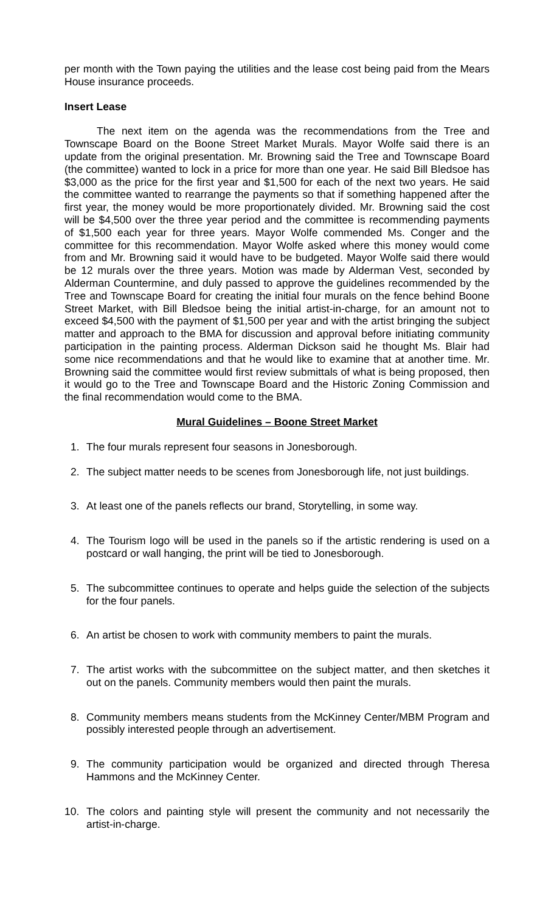per month with the Town paying the utilities and the lease cost being paid from the Mears House insurance proceeds.
Insert Lease
The next item on the agenda was the recommendations from the Tree and Townscape Board on the Boone Street Market Murals. Mayor Wolfe said there is an update from the original presentation. Mr. Browning said the Tree and Townscape Board (the committee) wanted to lock in a price for more than one year. He said Bill Bledsoe has $3,000 as the price for the first year and $1,500 for each of the next two years. He said the committee wanted to rearrange the payments so that if something happened after the first year, the money would be more proportionately divided. Mr. Browning said the cost will be $4,500 over the three year period and the committee is recommending payments of $1,500 each year for three years. Mayor Wolfe commended Ms. Conger and the committee for this recommendation. Mayor Wolfe asked where this money would come from and Mr. Browning said it would have to be budgeted. Mayor Wolfe said there would be 12 murals over the three years. Motion was made by Alderman Vest, seconded by Alderman Countermine, and duly passed to approve the guidelines recommended by the Tree and Townscape Board for creating the initial four murals on the fence behind Boone Street Market, with Bill Bledsoe being the initial artist-in-charge, for an amount not to exceed $4,500 with the payment of $1,500 per year and with the artist bringing the subject matter and approach to the BMA for discussion and approval before initiating community participation in the painting process. Alderman Dickson said he thought Ms. Blair had some nice recommendations and that he would like to examine that at another time. Mr. Browning said the committee would first review submittals of what is being proposed, then it would go to the Tree and Townscape Board and the Historic Zoning Commission and the final recommendation would come to the BMA.
Mural Guidelines – Boone Street Market
1. The four murals represent four seasons in Jonesborough.
2. The subject matter needs to be scenes from Jonesborough life, not just buildings.
3. At least one of the panels reflects our brand, Storytelling, in some way.
4. The Tourism logo will be used in the panels so if the artistic rendering is used on a postcard or wall hanging, the print will be tied to Jonesborough.
5. The subcommittee continues to operate and helps guide the selection of the subjects for the four panels.
6. An artist be chosen to work with community members to paint the murals.
7. The artist works with the subcommittee on the subject matter, and then sketches it out on the panels. Community members would then paint the murals.
8. Community members means students from the McKinney Center/MBM Program and possibly interested people through an advertisement.
9. The community participation would be organized and directed through Theresa Hammons and the McKinney Center.
10. The colors and painting style will present the community and not necessarily the artist-in-charge.